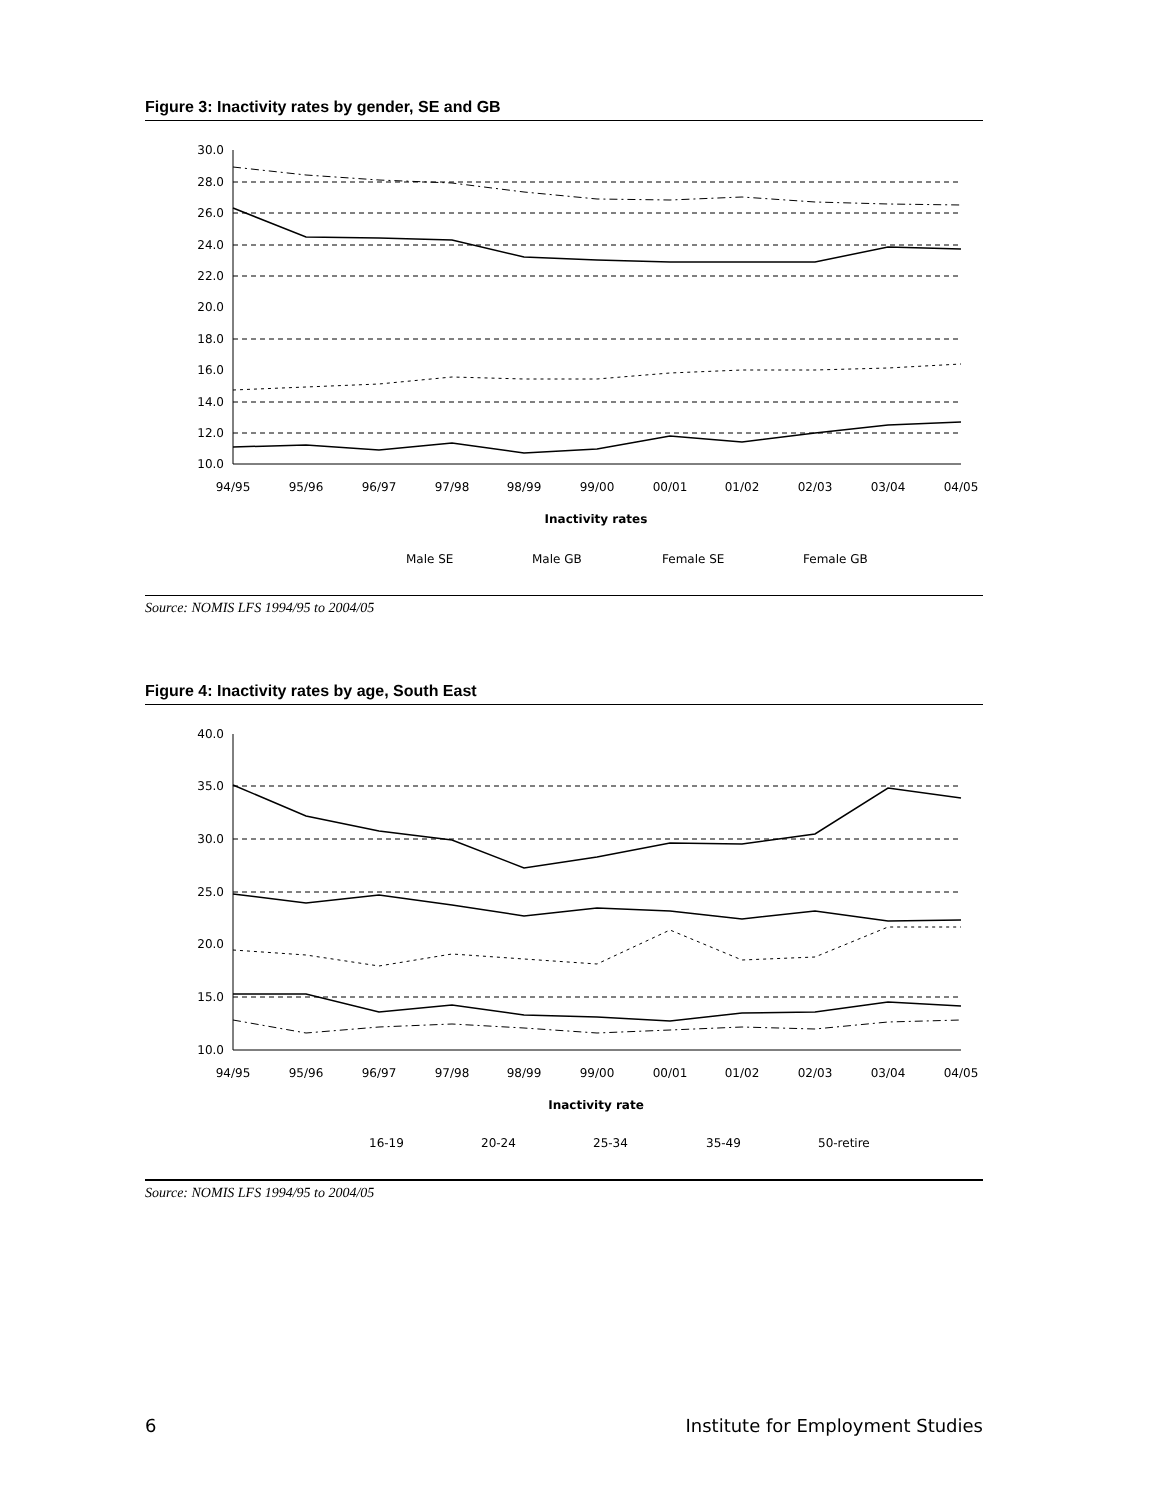Figure 3: Inactivity rates by gender, SE and GB
30.0
28.0
26.0
24.0
22.0
20.0
18.0
16.0
14.0
12.0
10.0
94/95
95/96
96/97
97/98
98/99
99/00
00/01
01/02
02/03
03/04
04/05
Inactivity rates
Male SE
Male GB
Female SE
Female GB
Source: NOMIS LFS 1994/95 to 2004/05
Figure 4: Inactivity rates by age, South East
40.0
35.0
30.0
25.0
20.0
15.0
10.0
94/95
95/96
96/97
97/98
98/99
99/00
00/01
01/02
02/03
03/04
04/05
Inactivity rate
16-19
20-24
25-34
35-49
50-retire
Source: NOMIS LFS 1994/95 to 2004/05
6 Institute for Employment Studies